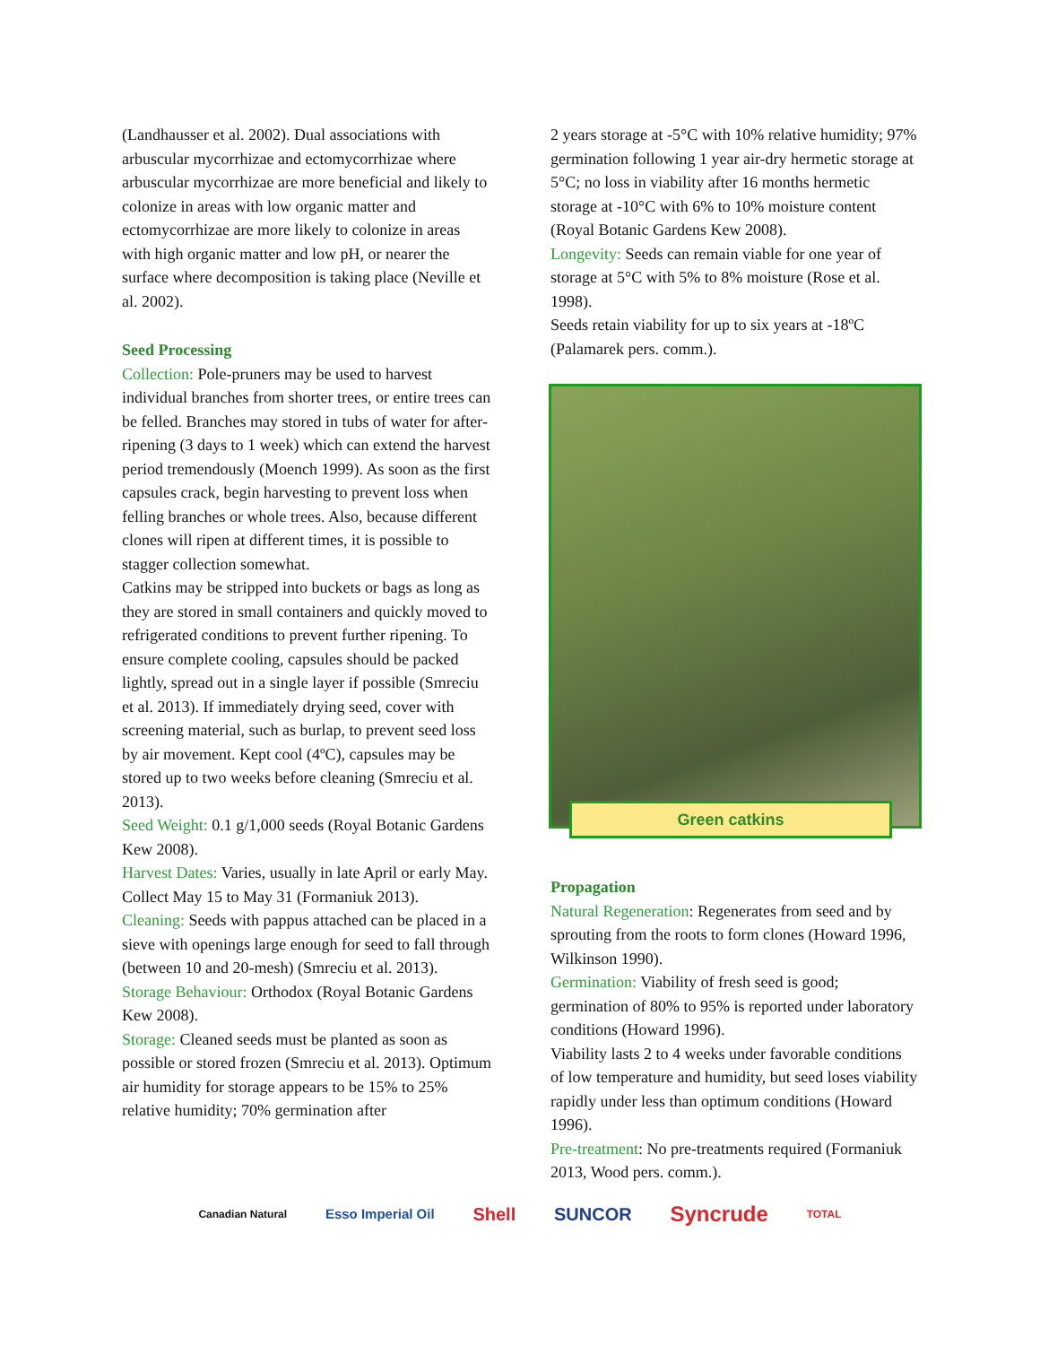(Landhausser et al. 2002). Dual associations with arbuscular mycorrhizae and ectomycorrhizae where arbuscular mycorrhizae are more beneficial and likely to colonize in areas with low organic matter and ectomycorrhizae are more likely to colonize in areas with high organic matter and low pH, or nearer the surface where decomposition is taking place (Neville et al. 2002).
Seed Processing
Collection: Pole-pruners may be used to harvest individual branches from shorter trees, or entire trees can be felled. Branches may stored in tubs of water for after-ripening (3 days to 1 week) which can extend the harvest period tremendously (Moench 1999). As soon as the first capsules crack, begin harvesting to prevent loss when felling branches or whole trees. Also, because different clones will ripen at different times, it is possible to stagger collection somewhat.
Catkins may be stripped into buckets or bags as long as they are stored in small containers and quickly moved to refrigerated conditions to prevent further ripening. To ensure complete cooling, capsules should be packed lightly, spread out in a single layer if possible (Smreciu et al. 2013). If immediately drying seed, cover with screening material, such as burlap, to prevent seed loss by air movement. Kept cool (4ºC), capsules may be stored up to two weeks before cleaning (Smreciu et al. 2013).
Seed Weight: 0.1 g/1,000 seeds (Royal Botanic Gardens Kew 2008).
Harvest Dates: Varies, usually in late April or early May. Collect May 15 to May 31 (Formaniuk 2013).
Cleaning: Seeds with pappus attached can be placed in a sieve with openings large enough for seed to fall through (between 10 and 20-mesh) (Smreciu et al. 2013).
Storage Behaviour: Orthodox (Royal Botanic Gardens Kew 2008).
Storage: Cleaned seeds must be planted as soon as possible or stored frozen (Smreciu et al. 2013). Optimum air humidity for storage appears to be 15% to 25% relative humidity; 70% germination after
2 years storage at -5°C with 10% relative humidity; 97% germination following 1 year air-dry hermetic storage at 5°C; no loss in viability after 16 months hermetic storage at -10°C with 6% to 10% moisture content (Royal Botanic Gardens Kew 2008).
Longevity: Seeds can remain viable for one year of storage at 5°C with 5% to 8% moisture (Rose et al. 1998).
Seeds retain viability for up to six years at -18ºC (Palamarek pers. comm.).
Green catkins
Propagation
Natural Regeneration: Regenerates from seed and by sprouting from the roots to form clones (Howard 1996, Wilkinson 1990).
Germination: Viability of fresh seed is good; germination of 80% to 95% is reported under laboratory conditions (Howard 1996).
Viability lasts 2 to 4 weeks under favorable conditions of low temperature and humidity, but seed loses viability rapidly under less than optimum conditions (Howard 1996).
Pre-treatment: No pre-treatments required (Formaniuk 2013, Wood pers. comm.).
Canadian Natural Esso Imperial Oil Shell SUNCOR Syncrude TOTAL